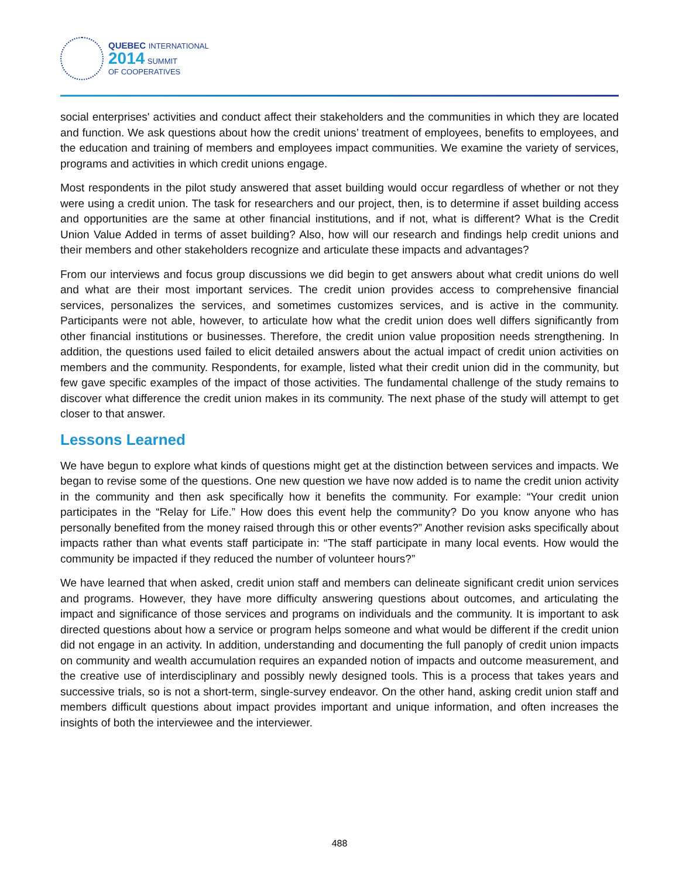QUEBEC INTERNATIONAL
2014 SUMMIT
OF COOPERATIVES
social enterprises' activities and conduct affect their stakeholders and the communities in which they are located and function. We ask questions about how the credit unions’ treatment of employees, benefits to employees, and the education and training of members and employees impact communities. We examine the variety of services, programs and activities in which credit unions engage.
Most respondents in the pilot study answered that asset building would occur regardless of whether or not they were using a credit union. The task for researchers and our project, then, is to determine if asset building access and opportunities are the same at other financial institutions, and if not, what is different? What is the Credit Union Value Added in terms of asset building? Also, how will our research and findings help credit unions and their members and other stakeholders recognize and articulate these impacts and advantages?
From our interviews and focus group discussions we did begin to get answers about what credit unions do well and what are their most important services. The credit union provides access to comprehensive financial services, personalizes the services, and sometimes customizes services, and is active in the community. Participants were not able, however, to articulate how what the credit union does well differs significantly from other financial institutions or businesses. Therefore, the credit union value proposition needs strengthening. In addition, the questions used failed to elicit detailed answers about the actual impact of credit union activities on members and the community. Respondents, for example, listed what their credit union did in the community, but few gave specific examples of the impact of those activities. The fundamental challenge of the study remains to discover what difference the credit union makes in its community. The next phase of the study will attempt to get closer to that answer.
Lessons Learned
We have begun to explore what kinds of questions might get at the distinction between services and impacts. We began to revise some of the questions. One new question we have now added is to name the credit union activity in the community and then ask specifically how it benefits the community. For example: “Your credit union participates in the “Relay for Life.” How does this event help the community? Do you know anyone who has personally benefited from the money raised through this or other events?” Another revision asks specifically about impacts rather than what events staff participate in: “The staff participate in many local events. How would the community be impacted if they reduced the number of volunteer hours?”
We have learned that when asked, credit union staff and members can delineate significant credit union services and programs. However, they have more difficulty answering questions about outcomes, and articulating the impact and significance of those services and programs on individuals and the community. It is important to ask directed questions about how a service or program helps someone and what would be different if the credit union did not engage in an activity. In addition, understanding and documenting the full panoply of credit union impacts on community and wealth accumulation requires an expanded notion of impacts and outcome measurement, and the creative use of interdisciplinary and possibly newly designed tools. This is a process that takes years and successive trials, so is not a short-term, single-survey endeavor. On the other hand, asking credit union staff and members difficult questions about impact provides important and unique information, and often increases the insights of both the interviewee and the interviewer.
488